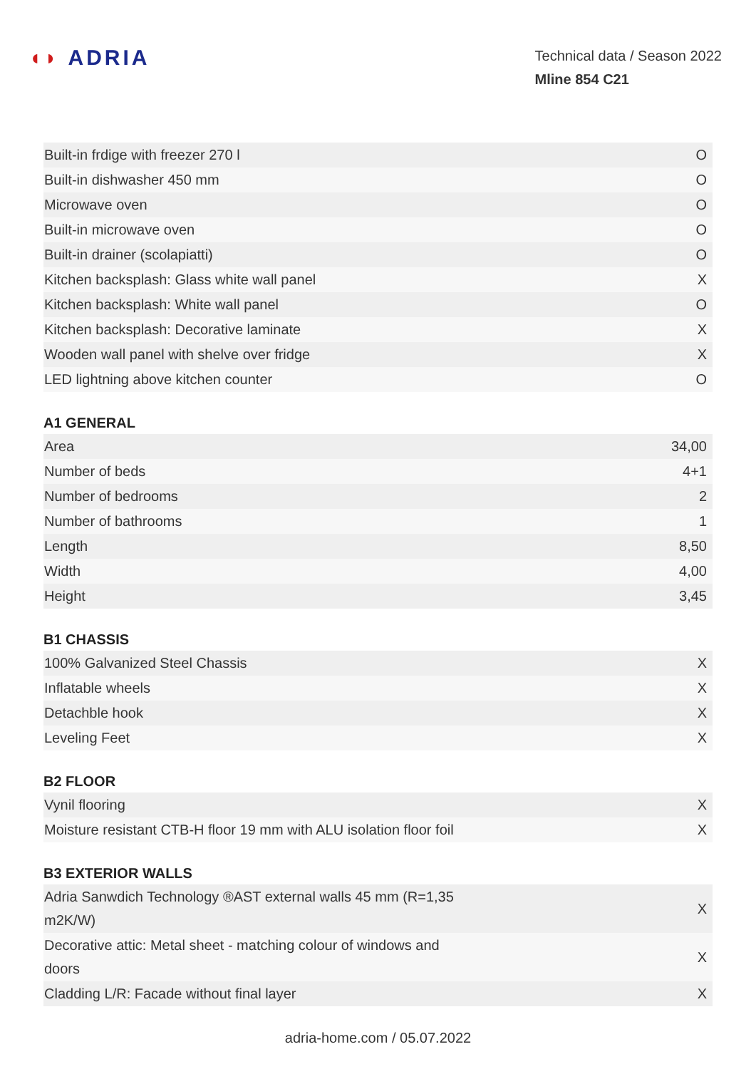◖◗ ADRIA
Technical data / Season 2022
Mline 854 C21
| Built-in frdige with freezer 270 l | O |
| Built-in dishwasher 450 mm | O |
| Microwave oven | O |
| Built-in microwave oven | O |
| Built-in drainer (scolapiatti) | O |
| Kitchen backsplash: Glass white wall panel | X |
| Kitchen backsplash: White wall panel | O |
| Kitchen backsplash: Decorative laminate | X |
| Wooden wall panel with shelve over fridge | X |
| LED lightning above kitchen counter | O |
A1 GENERAL
| Area | 34,00 |
| Number of beds | 4+1 |
| Number of bedrooms | 2 |
| Number of bathrooms | 1 |
| Length | 8,50 |
| Width | 4,00 |
| Height | 3,45 |
B1 CHASSIS
| 100% Galvanized Steel Chassis | X |
| Inflatable wheels | X |
| Detachble hook | X |
| Leveling Feet | X |
B2 FLOOR
| Vynil flooring | X |
| Moisture resistant CTB-H floor 19 mm with ALU isolation floor foil | X |
B3 EXTERIOR WALLS
| Adria Sanwdich Technology ®AST external walls 45 mm (R=1,35 m2K/W) | X |
| Decorative attic: Metal sheet - matching colour of windows and doors | X |
| Cladding L/R: Facade without final layer | X |
adria-home.com / 05.07.2022